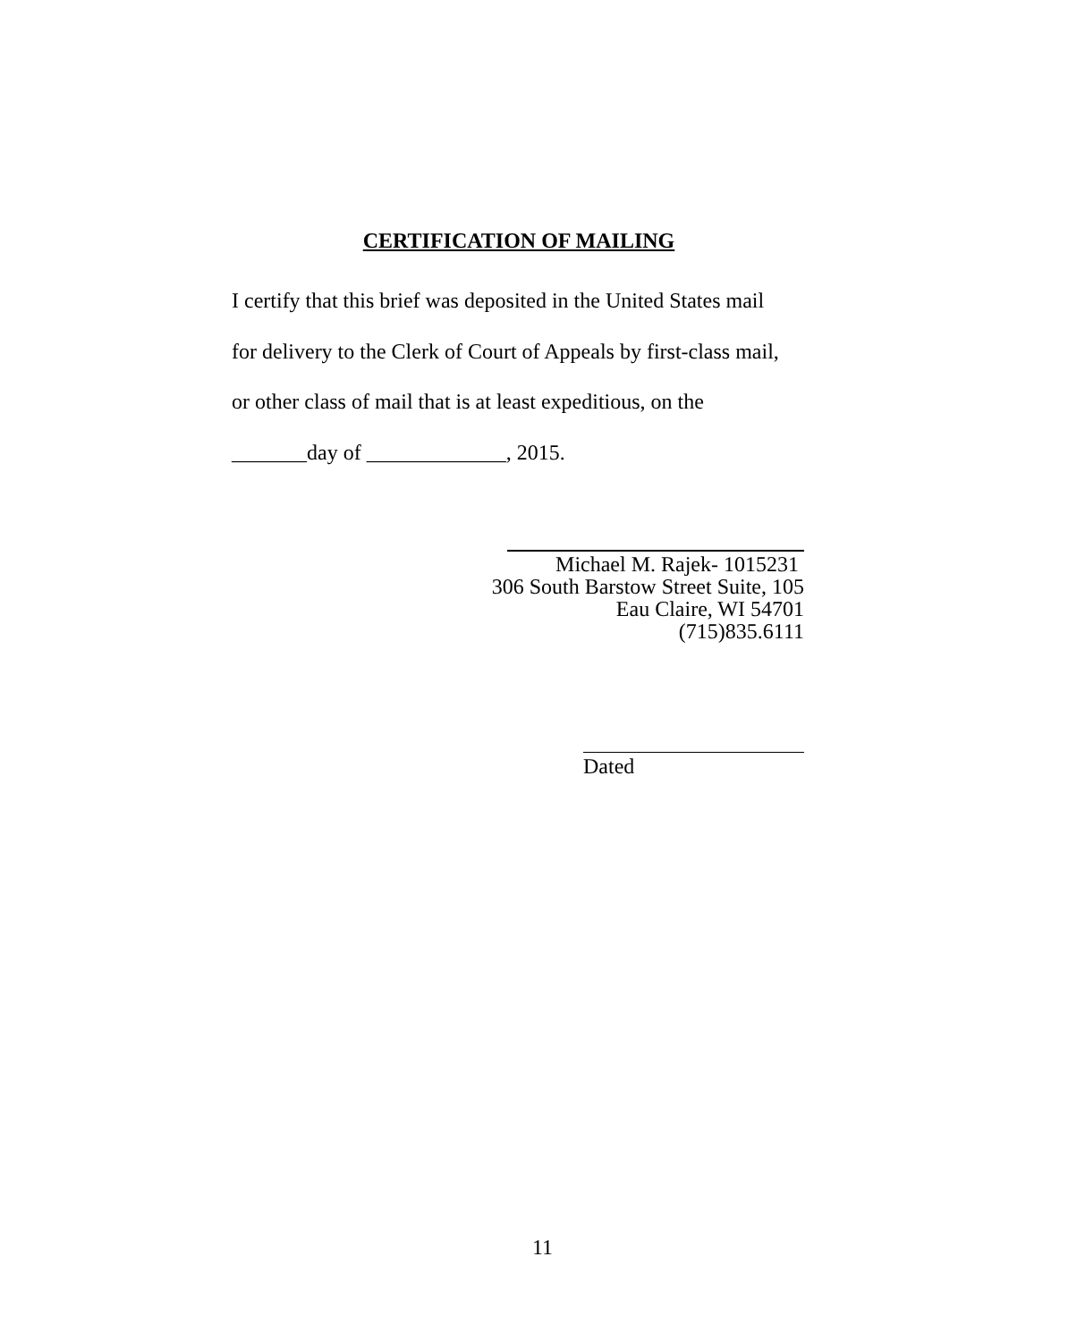CERTIFICATION OF MAILING
I certify that this brief was deposited in the United States mail
for delivery to the Clerk of Court of Appeals by first-class mail,
or other class of mail that is at least expeditious, on the
_______day of _____________, 2015.
Michael M. Rajek- 1015231
306 South Barstow Street Suite, 105
Eau Claire, WI 54701
(715)835.6111
Dated
11